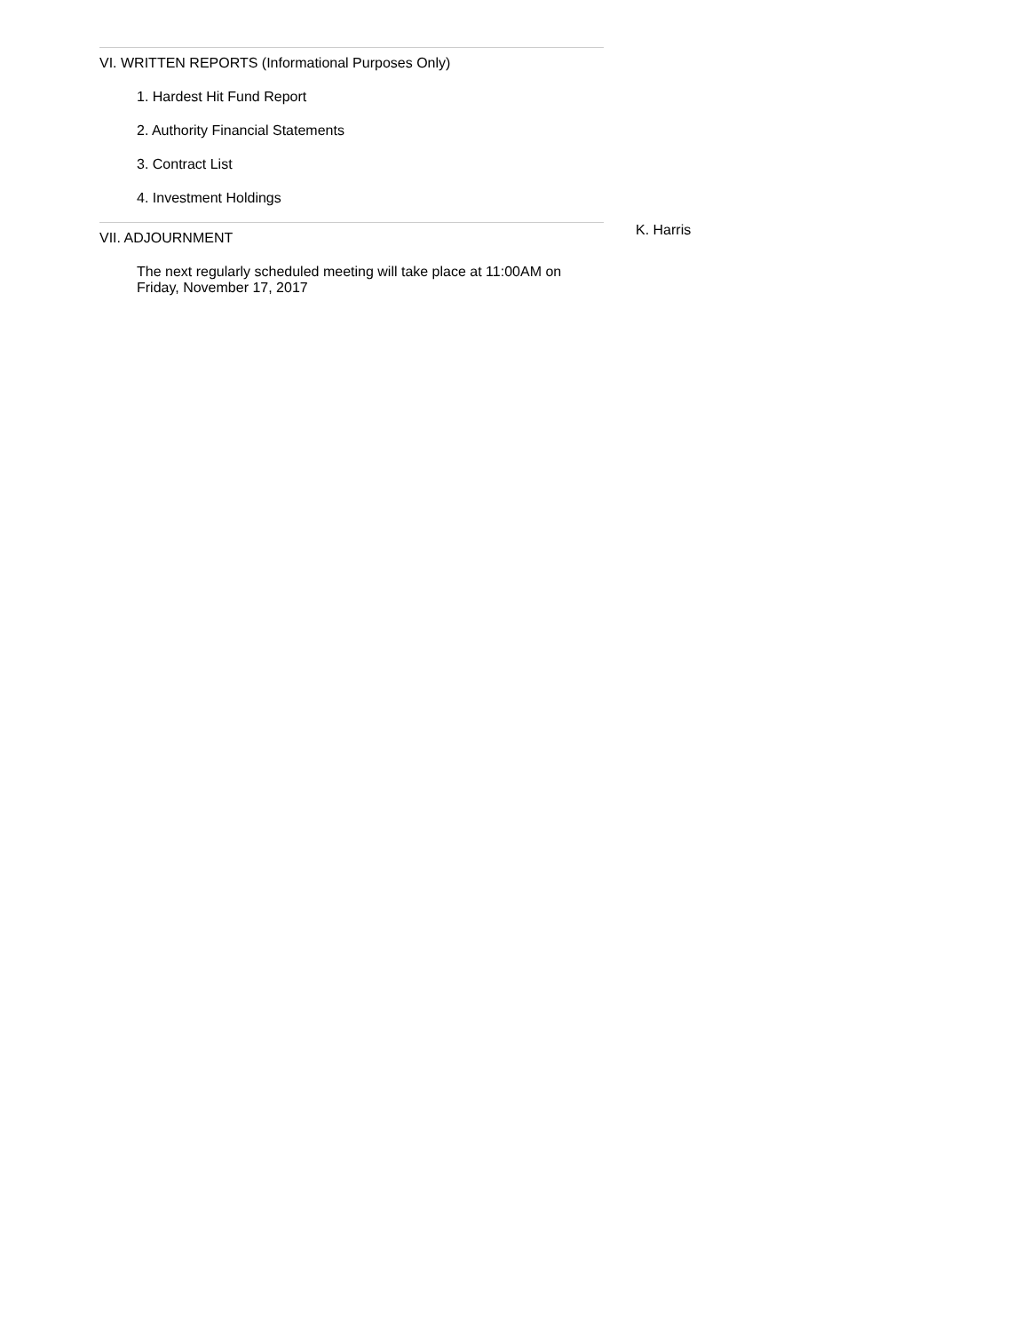VI. WRITTEN REPORTS (Informational Purposes Only)
1. Hardest Hit Fund Report
2. Authority Financial Statements
3. Contract List
4. Investment Holdings
VII. ADJOURNMENT
The next regularly scheduled meeting will take place at 11:00AM on Friday, November 17, 2017
K. Harris